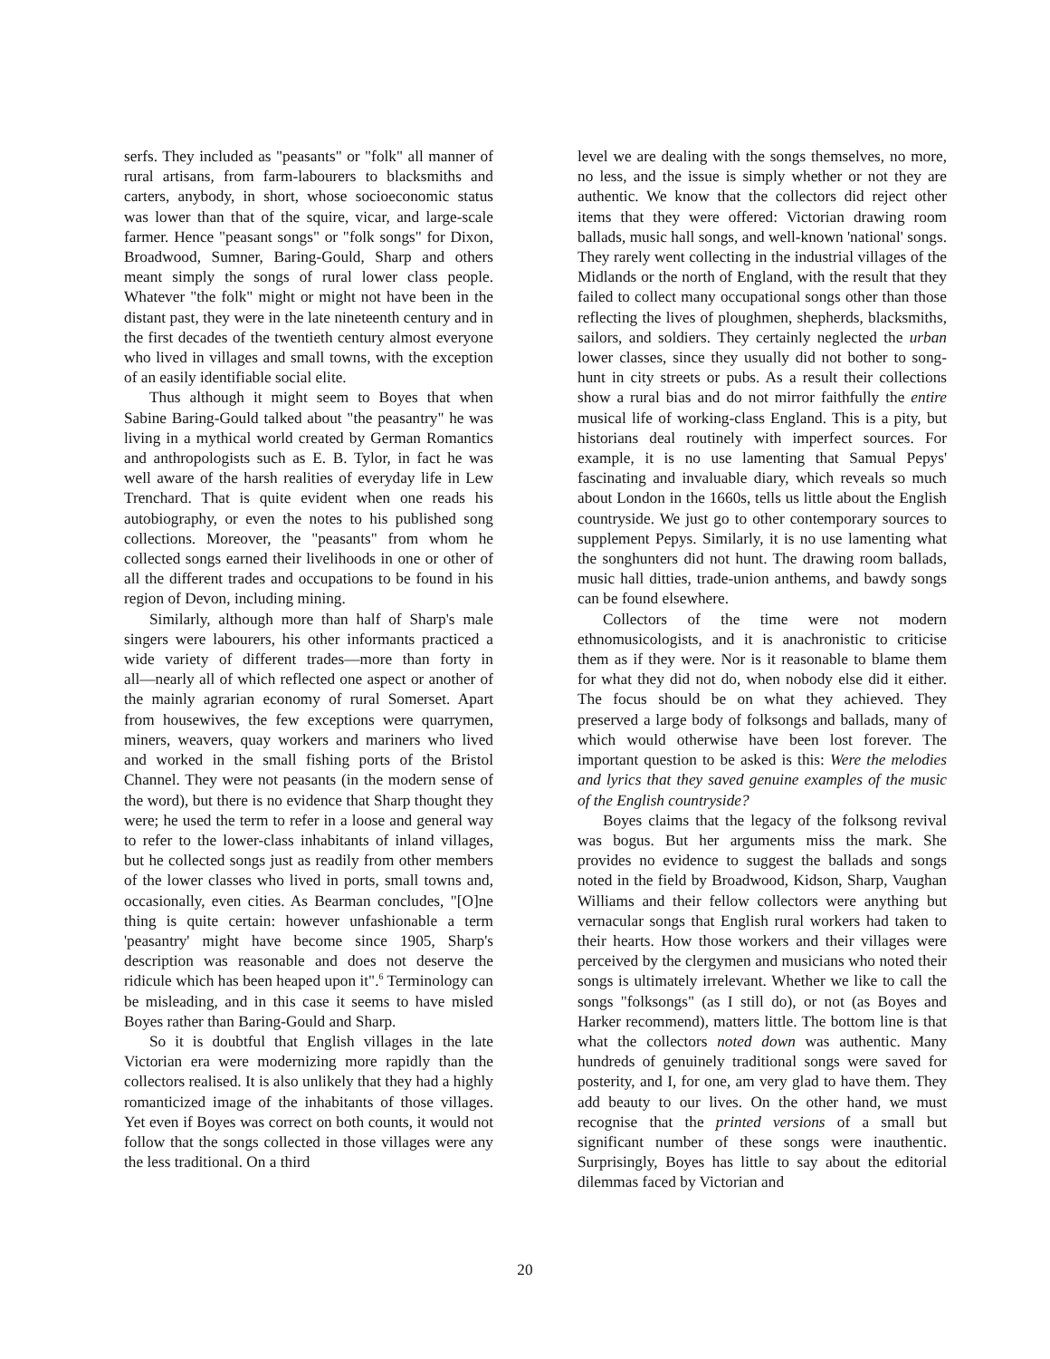serfs. They included as "peasants" or "folk" all manner of rural artisans, from farm-labourers to blacksmiths and carters, anybody, in short, whose socioeconomic status was lower than that of the squire, vicar, and large-scale farmer. Hence "peasant songs" or "folk songs" for Dixon, Broadwood, Sumner, Baring-Gould, Sharp and others meant simply the songs of rural lower class people. Whatever "the folk" might or might not have been in the distant past, they were in the late nineteenth century and in the first decades of the twentieth century almost everyone who lived in villages and small towns, with the exception of an easily identifiable social elite.
Thus although it might seem to Boyes that when Sabine Baring-Gould talked about "the peasantry" he was living in a mythical world created by German Romantics and anthropologists such as E. B. Tylor, in fact he was well aware of the harsh realities of everyday life in Lew Trenchard. That is quite evident when one reads his autobiography, or even the notes to his published song collections. Moreover, the "peasants" from whom he collected songs earned their livelihoods in one or other of all the different trades and occupations to be found in his region of Devon, including mining.
Similarly, although more than half of Sharp's male singers were labourers, his other informants practiced a wide variety of different trades―more than forty in all―nearly all of which reflected one aspect or another of the mainly agrarian economy of rural Somerset. Apart from housewives, the few exceptions were quarrymen, miners, weavers, quay workers and mariners who lived and worked in the small fishing ports of the Bristol Channel. They were not peasants (in the modern sense of the word), but there is no evidence that Sharp thought they were; he used the term to refer in a loose and general way to refer to the lower-class inhabitants of inland villages, but he collected songs just as readily from other members of the lower classes who lived in ports, small towns and, occasionally, even cities. As Bearman concludes, "[O]ne thing is quite certain: however unfashionable a term 'peasantry' might have become since 1905, Sharp's description was reasonable and does not deserve the ridicule which has been heaped upon it".<sup>6</sup> Terminology can be misleading, and in this case it seems to have misled Boyes rather than Baring-Gould and Sharp.
So it is doubtful that English villages in the late Victorian era were modernizing more rapidly than the collectors realised. It is also unlikely that they had a highly romanticized image of the inhabitants of those villages. Yet even if Boyes was correct on both counts, it would not follow that the songs collected in those villages were any the less traditional. On a third
level we are dealing with the songs themselves, no more, no less, and the issue is simply whether or not they are authentic. We know that the collectors did reject other items that they were offered: Victorian drawing room ballads, music hall songs, and well-known 'national' songs. They rarely went collecting in the industrial villages of the Midlands or the north of England, with the result that they failed to collect many occupational songs other than those reflecting the lives of ploughmen, shepherds, blacksmiths, sailors, and soldiers. They certainly neglected the urban lower classes, since they usually did not bother to song-hunt in city streets or pubs. As a result their collections show a rural bias and do not mirror faithfully the entire musical life of working-class England. This is a pity, but historians deal routinely with imperfect sources. For example, it is no use lamenting that Samual Pepys' fascinating and invaluable diary, which reveals so much about London in the 1660s, tells us little about the English countryside. We just go to other contemporary sources to supplement Pepys. Similarly, it is no use lamenting what the songhunters did not hunt. The drawing room ballads, music hall ditties, trade-union anthems, and bawdy songs can be found elsewhere.
Collectors of the time were not modern ethnomusicologists, and it is anachronistic to criticise them as if they were. Nor is it reasonable to blame them for what they did not do, when nobody else did it either. The focus should be on what they achieved. They preserved a large body of folksongs and ballads, many of which would otherwise have been lost forever. The important question to be asked is this: Were the melodies and lyrics that they saved genuine examples of the music of the English countryside?
Boyes claims that the legacy of the folksong revival was bogus. But her arguments miss the mark. She provides no evidence to suggest the ballads and songs noted in the field by Broadwood, Kidson, Sharp, Vaughan Williams and their fellow collectors were anything but vernacular songs that English rural workers had taken to their hearts. How those workers and their villages were perceived by the clergymen and musicians who noted their songs is ultimately irrelevant. Whether we like to call the songs "folksongs" (as I still do), or not (as Boyes and Harker recommend), matters little. The bottom line is that what the collectors noted down was authentic. Many hundreds of genuinely traditional songs were saved for posterity, and I, for one, am very glad to have them. They add beauty to our lives. On the other hand, we must recognise that the printed versions of a small but significant number of these songs were inauthentic. Surprisingly, Boyes has little to say about the editorial dilemmas faced by Victorian and
20